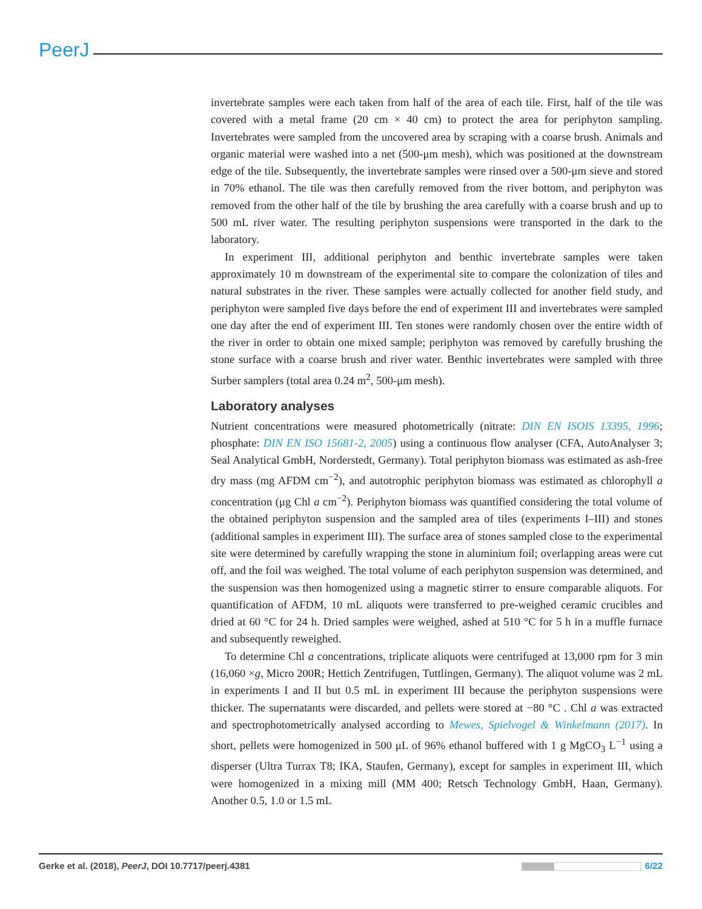PeerJ
invertebrate samples were each taken from half of the area of each tile. First, half of the tile was covered with a metal frame (20 cm × 40 cm) to protect the area for periphyton sampling. Invertebrates were sampled from the uncovered area by scraping with a coarse brush. Animals and organic material were washed into a net (500-μm mesh), which was positioned at the downstream edge of the tile. Subsequently, the invertebrate samples were rinsed over a 500-μm sieve and stored in 70% ethanol. The tile was then carefully removed from the river bottom, and periphyton was removed from the other half of the tile by brushing the area carefully with a coarse brush and up to 500 mL river water. The resulting periphyton suspensions were transported in the dark to the laboratory.
In experiment III, additional periphyton and benthic invertebrate samples were taken approximately 10 m downstream of the experimental site to compare the colonization of tiles and natural substrates in the river. These samples were actually collected for another field study, and periphyton were sampled five days before the end of experiment III and invertebrates were sampled one day after the end of experiment III. Ten stones were randomly chosen over the entire width of the river in order to obtain one mixed sample; periphyton was removed by carefully brushing the stone surface with a coarse brush and river water. Benthic invertebrates were sampled with three Surber samplers (total area 0.24 m<sup>2</sup>, 500-μm mesh).
Laboratory analyses
Nutrient concentrations were measured photometrically (nitrate: DIN EN ISOIS 13395, 1996; phosphate: DIN EN ISO 15681-2, 2005) using a continuous flow analyser (CFA, AutoAnalyser 3; Seal Analytical GmbH, Norderstedt, Germany). Total periphyton biomass was estimated as ash-free dry mass (mg AFDM cm<sup>−2</sup>), and autotrophic periphyton biomass was estimated as chlorophyll a concentration (μg Chl a cm<sup>−2</sup>). Periphyton biomass was quantified considering the total volume of the obtained periphyton suspension and the sampled area of tiles (experiments I–III) and stones (additional samples in experiment III). The surface area of stones sampled close to the experimental site were determined by carefully wrapping the stone in aluminium foil; overlapping areas were cut off, and the foil was weighed. The total volume of each periphyton suspension was determined, and the suspension was then homogenized using a magnetic stirrer to ensure comparable aliquots. For quantification of AFDM, 10 mL aliquots were transferred to pre-weighed ceramic crucibles and dried at 60 °C for 24 h. Dried samples were weighed, ashed at 510 °C for 5 h in a muffle furnace and subsequently reweighed.
To determine Chl a concentrations, triplicate aliquots were centrifuged at 13,000 rpm for 3 min (16,060 ×g, Micro 200R; Hettich Zentrifugen, Tuttlingen, Germany). The aliquot volume was 2 mL in experiments I and II but 0.5 mL in experiment III because the periphyton suspensions were thicker. The supernatants were discarded, and pellets were stored at −80 °C . Chl a was extracted and spectrophotometrically analysed according to Mewes, Spielvogel & Winkelmann (2017). In short, pellets were homogenized in 500 μL of 96% ethanol buffered with 1 g MgCO<sub>3</sub> L<sup>−1</sup> using a disperser (Ultra Turrax T8; IKA, Staufen, Germany), except for samples in experiment III, which were homogenized in a mixing mill (MM 400; Retsch Technology GmbH, Haan, Germany). Another 0.5, 1.0 or 1.5 mL
Gerke et al. (2018), PeerJ, DOI 10.7717/peerj.4381 6/22